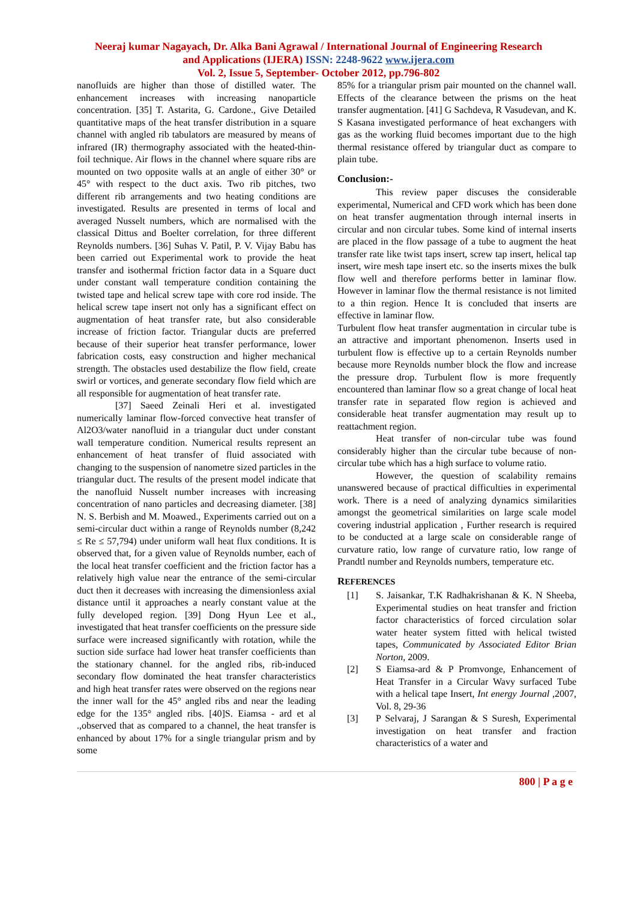Neeraj kumar Nagayach, Dr. Alka Bani Agrawal / International Journal of Engineering Research
and Applications (IJERA) ISSN: 2248-9622 www.ijera.com
Vol. 2, Issue 5, September- October 2012, pp.796-802
nanofluids are higher than those of distilled water. The enhancement increases with increasing nanoparticle concentration. [35] T. Astarita, G. Cardone., Give Detailed quantitative maps of the heat transfer distribution in a square channel with angled rib tabulators are measured by means of infrared (IR) thermography associated with the heated-thin-foil technique. Air flows in the channel where square ribs are mounted on two opposite walls at an angle of either 30° or 45° with respect to the duct axis. Two rib pitches, two different rib arrangements and two heating conditions are investigated. Results are presented in terms of local and averaged Nusselt numbers, which are normalised with the classical Dittus and Boelter correlation, for three different Reynolds numbers. [36] Suhas V. Patil, P. V. Vijay Babu has been carried out Experimental work to provide the heat transfer and isothermal friction factor data in a Square duct under constant wall temperature condition containing the twisted tape and helical screw tape with core rod inside. The helical screw tape insert not only has a significant effect on augmentation of heat transfer rate, but also considerable increase of friction factor. Triangular ducts are preferred because of their superior heat transfer performance, lower fabrication costs, easy construction and higher mechanical strength. The obstacles used destabilize the flow field, create swirl or vortices, and generate secondary flow field which are all responsible for augmentation of heat transfer rate.
[37] Saeed Zeinali Heri et al. investigated numerically laminar flow-forced convective heat transfer of Al2O3/water nanofluid in a triangular duct under constant wall temperature condition. Numerical results represent an enhancement of heat transfer of fluid associated with changing to the suspension of nanometre sized particles in the triangular duct. The results of the present model indicate that the nanofluid Nusselt number increases with increasing concentration of nano particles and decreasing diameter. [38] N. S. Berbish and M. Moawed., Experiments carried out on a semi-circular duct within a range of Reynolds number (8,242 ≤ Re ≤ 57,794) under uniform wall heat flux conditions. It is observed that, for a given value of Reynolds number, each of the local heat transfer coefficient and the friction factor has a relatively high value near the entrance of the semi-circular duct then it decreases with increasing the dimensionless axial distance until it approaches a nearly constant value at the fully developed region. [39] Dong Hyun Lee et al., investigated that heat transfer coefficients on the pressure side surface were increased significantly with rotation, while the suction side surface had lower heat transfer coefficients than the stationary channel. for the angled ribs, rib-induced secondary flow dominated the heat transfer characteristics and high heat transfer rates were observed on the regions near the inner wall for the 45° angled ribs and near the leading edge for the 135° angled ribs. [40]S. Eiamsa - ard et al .,observed that as compared to a channel, the heat transfer is enhanced by about 17% for a single triangular prism and by some
85% for a triangular prism pair mounted on the channel wall. Effects of the clearance between the prisms on the heat transfer augmentation. [41] G Sachdeva, R Vasudevan, and K. S Kasana investigated performance of heat exchangers with gas as the working fluid becomes important due to the high thermal resistance offered by triangular duct as compare to plain tube.
Conclusion:-
This review paper discuses the considerable experimental, Numerical and CFD work which has been done on heat transfer augmentation through internal inserts in circular and non circular tubes. Some kind of internal inserts are placed in the flow passage of a tube to augment the heat transfer rate like twist taps insert, screw tap insert, helical tap insert, wire mesh tape insert etc. so the inserts mixes the bulk flow well and therefore performs better in laminar flow. However in laminar flow the thermal resistance is not limited to a thin region. Hence It is concluded that inserts are effective in laminar flow.
Turbulent flow heat transfer augmentation in circular tube is an attractive and important phenomenon. Inserts used in turbulent flow is effective up to a certain Reynolds number because more Reynolds number block the flow and increase the pressure drop. Turbulent flow is more frequently encountered than laminar flow so a great change of local heat transfer rate in separated flow region is achieved and considerable heat transfer augmentation may result up to reattachment region.
Heat transfer of non-circular tube was found considerably higher than the circular tube because of non-circular tube which has a high surface to volume ratio.
However, the question of scalability remains unanswered because of practical difficulties in experimental work. There is a need of analyzing dynamics similarities amongst the geometrical similarities on large scale model covering industrial application , Further research is required to be conducted at a large scale on considerable range of curvature ratio, low range of curvature ratio, low range of Prandtl number and Reynolds numbers, temperature etc.
REFERENCES
[1] S. Jaisankar, T.K Radhakrishanan & K. N Sheeba, Experimental studies on heat transfer and friction factor characteristics of forced circulation solar water heater system fitted with helical twisted tapes, Communicated by Associated Editor Brian Norton, 2009.
[2] S Eiamsa-ard & P Promvonge, Enhancement of Heat Transfer in a Circular Wavy surfaced Tube with a helical tape Insert, Int energy Journal ,2007, Vol. 8, 29-36
[3] P Selvaraj, J Sarangan & S Suresh, Experimental investigation on heat transfer and fraction characteristics of a water and
800 | P a g e